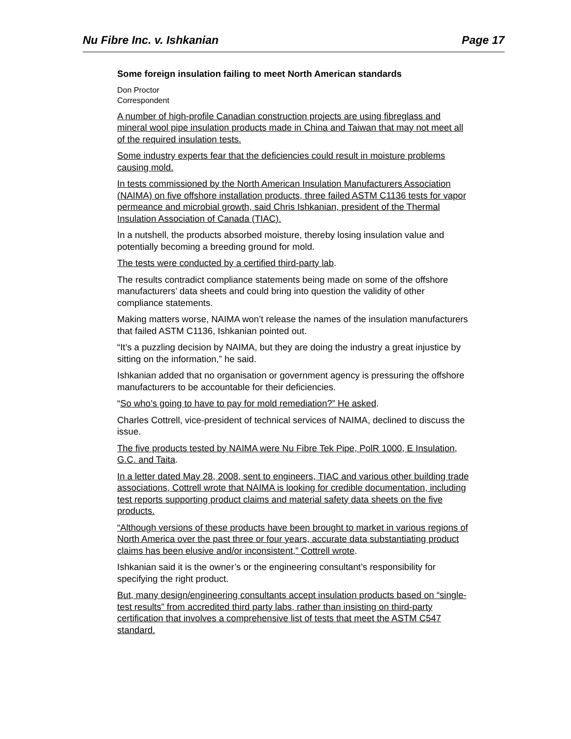Nu Fibre Inc. v. Ishkanian Page 17
Some foreign insulation failing to meet North American standards
Don Proctor
Correspondent
A number of high-profile Canadian construction projects are using fibreglass and mineral wool pipe insulation products made in China and Taiwan that may not meet all of the required insulation tests.
Some industry experts fear that the deficiencies could result in moisture problems causing mold.
In tests commissioned by the North American Insulation Manufacturers Association (NAIMA) on five offshore installation products, three failed ASTM C1136 tests for vapor permeance and microbial growth, said Chris Ishkanian, president of the Thermal Insulation Association of Canada (TIAC).
In a nutshell, the products absorbed moisture, thereby losing insulation value and potentially becoming a breeding ground for mold.
The tests were conducted by a certified third-party lab.
The results contradict compliance statements being made on some of the offshore manufacturers’ data sheets and could bring into question the validity of other compliance statements.
Making matters worse, NAIMA won’t release the names of the insulation manufacturers that failed ASTM C1136, Ishkanian pointed out.
“It’s a puzzling decision by NAIMA, but they are doing the industry a great injustice by sitting on the information,” he said.
Ishkanian added that no organisation or government agency is pressuring the offshore manufacturers to be accountable for their deficiencies.
“So who’s going to have to pay for mold remediation?” He asked.
Charles Cottrell, vice-president of technical services of NAIMA, declined to discuss the issue.
The five products tested by NAIMA were Nu Fibre Tek Pipe, PolR 1000, E Insulation, G.C. and Taita.
In a letter dated May 28, 2008, sent to engineers, TIAC and various other building trade associations, Cottrell wrote that NAIMA is looking for credible documentation, including test reports supporting product claims and material safety data sheets on the five products.
“Although versions of these products have been brought to market in various regions of North America over the past three or four years, accurate data substantiating product claims has been elusive and/or inconsistent,” Cottrell wrote.
Ishkanian said it is the owner’s or the engineering consultant’s responsibility for specifying the right product.
But, many design/engineering consultants accept insulation products based on “single-test results” from accredited third party labs, rather than insisting on third-party certification that involves a comprehensive list of tests that meet the ASTM C547 standard.